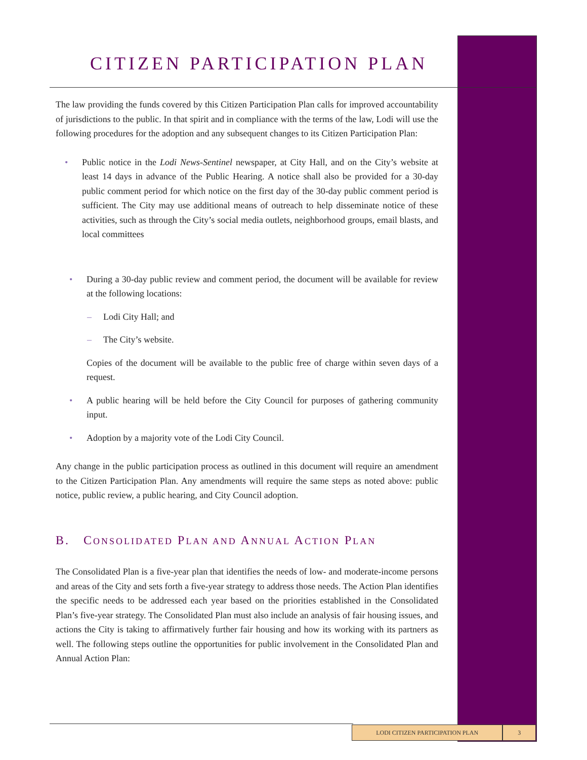CITIZEN PARTICIPATION PLAN
The law providing the funds covered by this Citizen Participation Plan calls for improved accountability of jurisdictions to the public. In that spirit and in compliance with the terms of the law, Lodi will use the following procedures for the adoption and any subsequent changes to its Citizen Participation Plan:
• Public notice in the Lodi News-Sentinel newspaper, at City Hall, and on the City’s website at least 14 days in advance of the Public Hearing. A notice shall also be provided for a 30-day public comment period for which notice on the first day of the 30-day public comment period is sufficient. The City may use additional means of outreach to help disseminate notice of these activities, such as through the City’s social media outlets, neighborhood groups, email blasts, and local committees
• During a 30-day public review and comment period, the document will be available for review at the following locations:
– Lodi City Hall; and
– The City’s website.
Copies of the document will be available to the public free of charge within seven days of a request.
• A public hearing will be held before the City Council for purposes of gathering community input.
• Adoption by a majority vote of the Lodi City Council.
Any change in the public participation process as outlined in this document will require an amendment to the Citizen Participation Plan. Any amendments will require the same steps as noted above: public notice, public review, a public hearing, and City Council adoption.
B. CONSOLIDATED PLAN AND ANNUAL ACTION PLAN
The Consolidated Plan is a five-year plan that identifies the needs of low- and moderate-income persons and areas of the City and sets forth a five-year strategy to address those needs. The Action Plan identifies the specific needs to be addressed each year based on the priorities established in the Consolidated Plan’s five-year strategy. The Consolidated Plan must also include an analysis of fair housing issues, and actions the City is taking to affirmatively further fair housing and how its working with its partners as well. The following steps outline the opportunities for public involvement in the Consolidated Plan and Annual Action Plan:
LODI CITIZEN PARTICIPATION PLAN 3